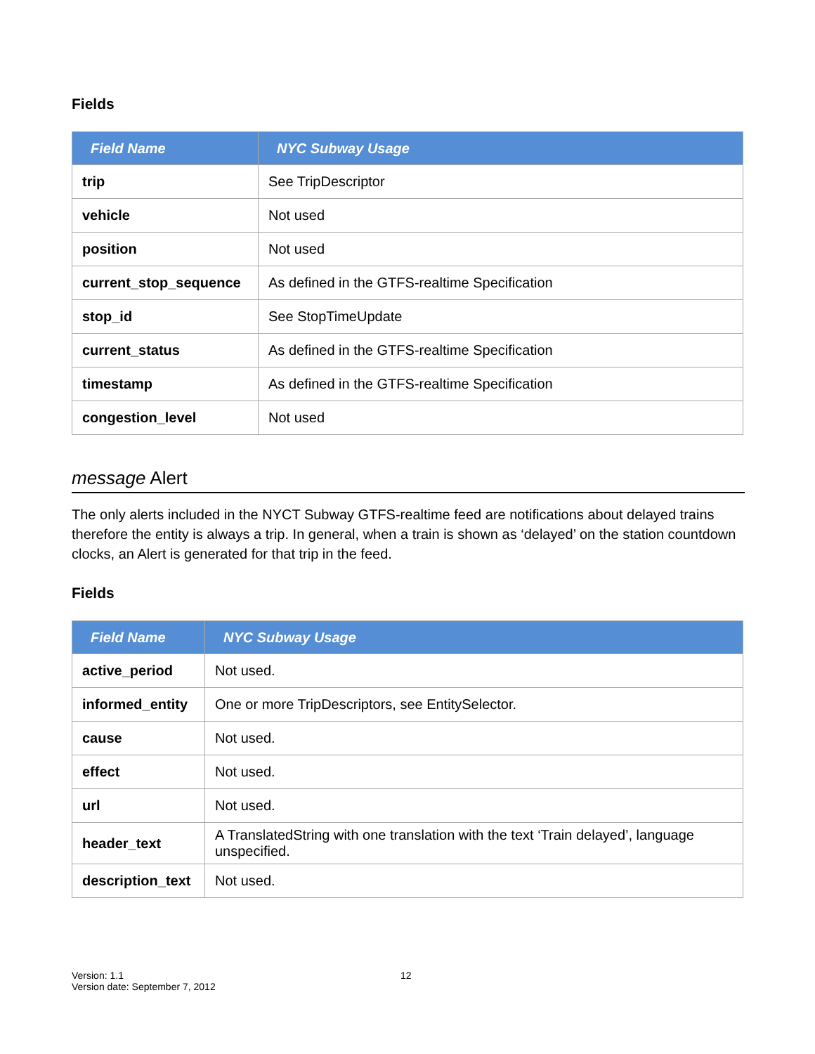Fields
| Field Name | NYC Subway Usage |
| --- | --- |
| trip | See TripDescriptor |
| vehicle | Not used |
| position | Not used |
| current_stop_sequence | As defined in the GTFS-realtime Specification |
| stop_id | See StopTimeUpdate |
| current_status | As defined in the GTFS-realtime Specification |
| timestamp | As defined in the GTFS-realtime Specification |
| congestion_level | Not used |
message Alert
The only alerts included in the NYCT Subway GTFS-realtime feed are notifications about delayed trains therefore the entity is always a trip. In general, when a train is shown as ‘delayed’ on the station countdown clocks, an Alert is generated for that trip in the feed.
Fields
| Field Name | NYC Subway Usage |
| --- | --- |
| active_period | Not used. |
| informed_entity | One or more TripDescriptors, see EntitySelector. |
| cause | Not used. |
| effect | Not used. |
| url | Not used. |
| header_text | A TranslatedString with one translation with the text ‘Train delayed’, language unspecified. |
| description_text | Not used. |
Version: 1.1
Version date: September 7, 2012
12